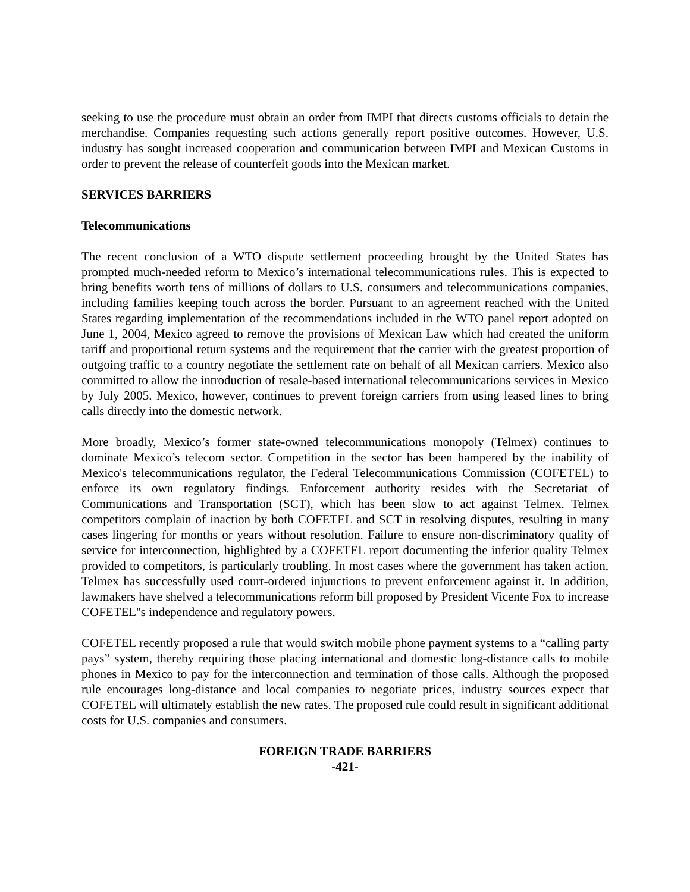seeking to use the procedure must obtain an order from IMPI that directs customs officials to detain the merchandise. Companies requesting such actions generally report positive outcomes. However, U.S. industry has sought increased cooperation and communication between IMPI and Mexican Customs in order to prevent the release of counterfeit goods into the Mexican market.
SERVICES BARRIERS
Telecommunications
The recent conclusion of a WTO dispute settlement proceeding brought by the United States has prompted much-needed reform to Mexico’s international telecommunications rules. This is expected to bring benefits worth tens of millions of dollars to U.S. consumers and telecommunications companies, including families keeping touch across the border. Pursuant to an agreement reached with the United States regarding implementation of the recommendations included in the WTO panel report adopted on June 1, 2004, Mexico agreed to remove the provisions of Mexican Law which had created the uniform tariff and proportional return systems and the requirement that the carrier with the greatest proportion of outgoing traffic to a country negotiate the settlement rate on behalf of all Mexican carriers. Mexico also committed to allow the introduction of resale-based international telecommunications services in Mexico by July 2005. Mexico, however, continues to prevent foreign carriers from using leased lines to bring calls directly into the domestic network.
More broadly, Mexico’s former state-owned telecommunications monopoly (Telmex) continues to dominate Mexico’s telecom sector. Competition in the sector has been hampered by the inability of Mexico's telecommunications regulator, the Federal Telecommunications Commission (COFETEL) to enforce its own regulatory findings. Enforcement authority resides with the Secretariat of Communications and Transportation (SCT), which has been slow to act against Telmex. Telmex competitors complain of inaction by both COFETEL and SCT in resolving disputes, resulting in many cases lingering for months or years without resolution. Failure to ensure non-discriminatory quality of service for interconnection, highlighted by a COFETEL report documenting the inferior quality Telmex provided to competitors, is particularly troubling. In most cases where the government has taken action, Telmex has successfully used court-ordered injunctions to prevent enforcement against it. In addition, lawmakers have shelved a telecommunications reform bill proposed by President Vicente Fox to increase COFETEL''s independence and regulatory powers.
COFETEL recently proposed a rule that would switch mobile phone payment systems to a “calling party pays” system, thereby requiring those placing international and domestic long-distance calls to mobile phones in Mexico to pay for the interconnection and termination of those calls. Although the proposed rule encourages long-distance and local companies to negotiate prices, industry sources expect that COFETEL will ultimately establish the new rates. The proposed rule could result in significant additional costs for U.S. companies and consumers.
FOREIGN TRADE BARRIERS
-421-